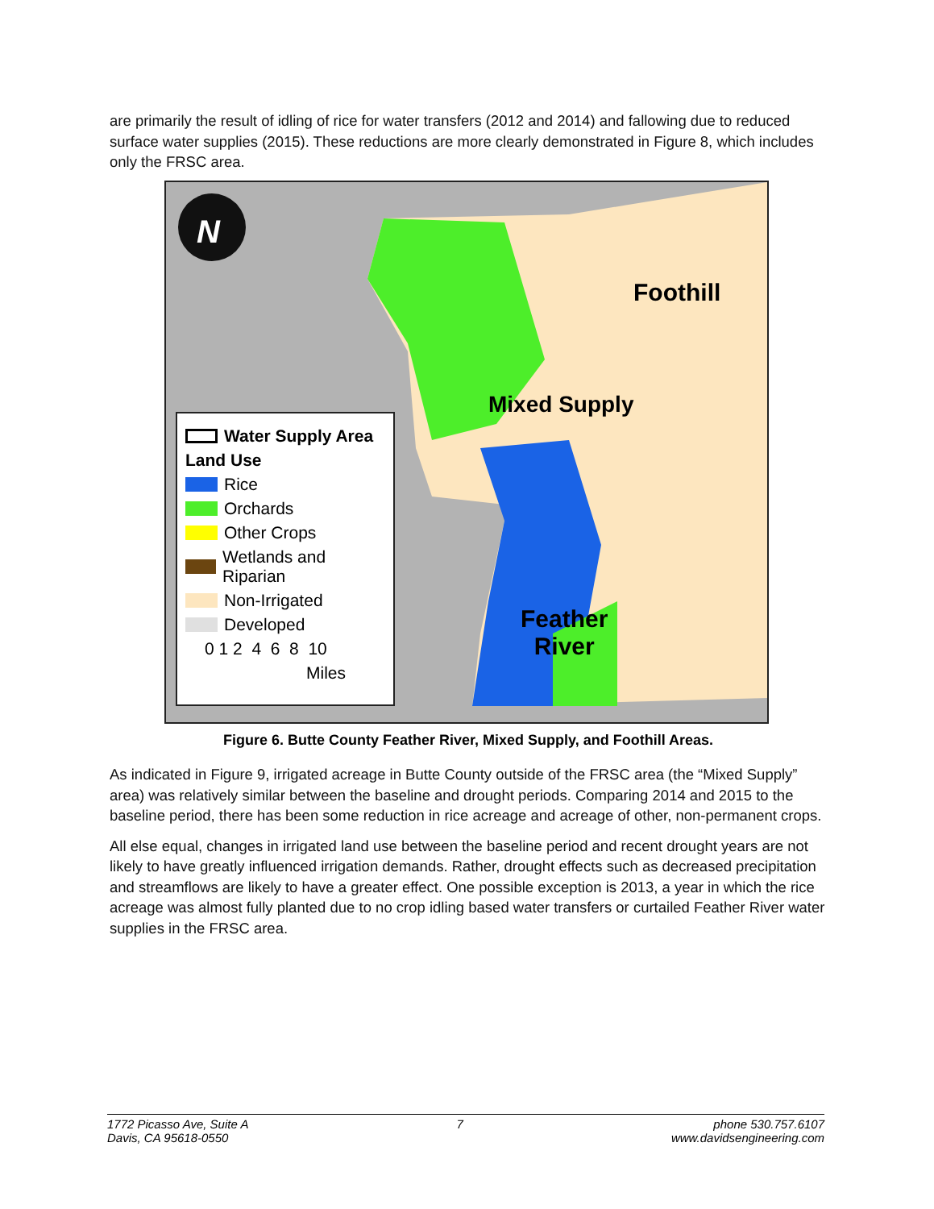are primarily the result of idling of rice for water transfers (2012 and 2014) and fallowing due to reduced surface water supplies (2015). These reductions are more clearly demonstrated in Figure 8, which includes only the FRSC area.
N
Foothill
Mixed Supply
Feather
River
Water Supply Area
Land Use
Rice
Orchards
Other Crops
Wetlands and Riparian
Non-Irrigated
Developed
0 1 2 4 6 8 10
Miles
Figure 6. Butte County Feather River, Mixed Supply, and Foothill Areas.
As indicated in Figure 9, irrigated acreage in Butte County outside of the FRSC area (the “Mixed Supply” area) was relatively similar between the baseline and drought periods. Comparing 2014 and 2015 to the baseline period, there has been some reduction in rice acreage and acreage of other, non-permanent crops.
All else equal, changes in irrigated land use between the baseline period and recent drought years are not likely to have greatly influenced irrigation demands. Rather, drought effects such as decreased precipitation and streamflows are likely to have a greater effect. One possible exception is 2013, a year in which the rice acreage was almost fully planted due to no crop idling based water transfers or curtailed Feather River water supplies in the FRSC area.
1772 Picasso Ave, Suite A
Davis, CA 95618-0550
7 phone 530.757.6107
www.davidsengineering.com